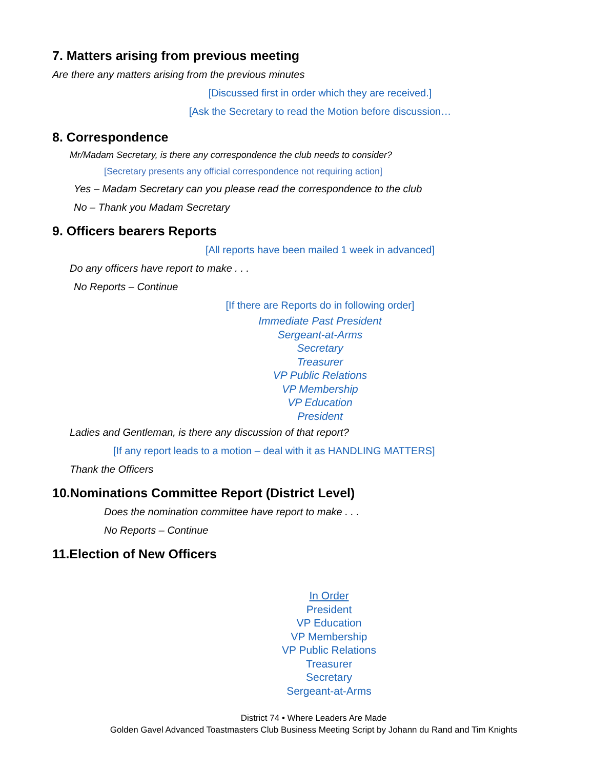7. Matters arising from previous meeting
Are there any matters arising from the previous minutes
[Discussed first in order which they are received.]
[Ask the Secretary to read the Motion before discussion…
8. Correspondence
Mr/Madam Secretary, is there any correspondence the club needs to consider?
[Secretary presents any official correspondence not requiring action]
Yes – Madam Secretary can you please read the correspondence to the club
No – Thank you Madam Secretary
9. Officers bearers Reports
[All reports have been mailed 1 week in advanced]
Do any officers have report to make . . .
No Reports – Continue
[If there are Reports do in following order]
Immediate Past President
Sergeant-at-Arms
Secretary
Treasurer
VP Public Relations
VP Membership
VP Education
President
Ladies and Gentleman, is there any discussion of that report?
[If any report leads to a motion – deal with it as HANDLING MATTERS]
Thank the Officers
10.Nominations Committee Report (District Level)
Does the nomination committee have report to make . . .
No Reports – Continue
11.Election of New Officers
In Order
President
VP Education
VP Membership
VP Public Relations
Treasurer
Secretary
Sergeant-at-Arms
District 74 • Where Leaders Are Made
Golden Gavel Advanced Toastmasters Club Business Meeting Script by Johann du Rand and Tim Knights